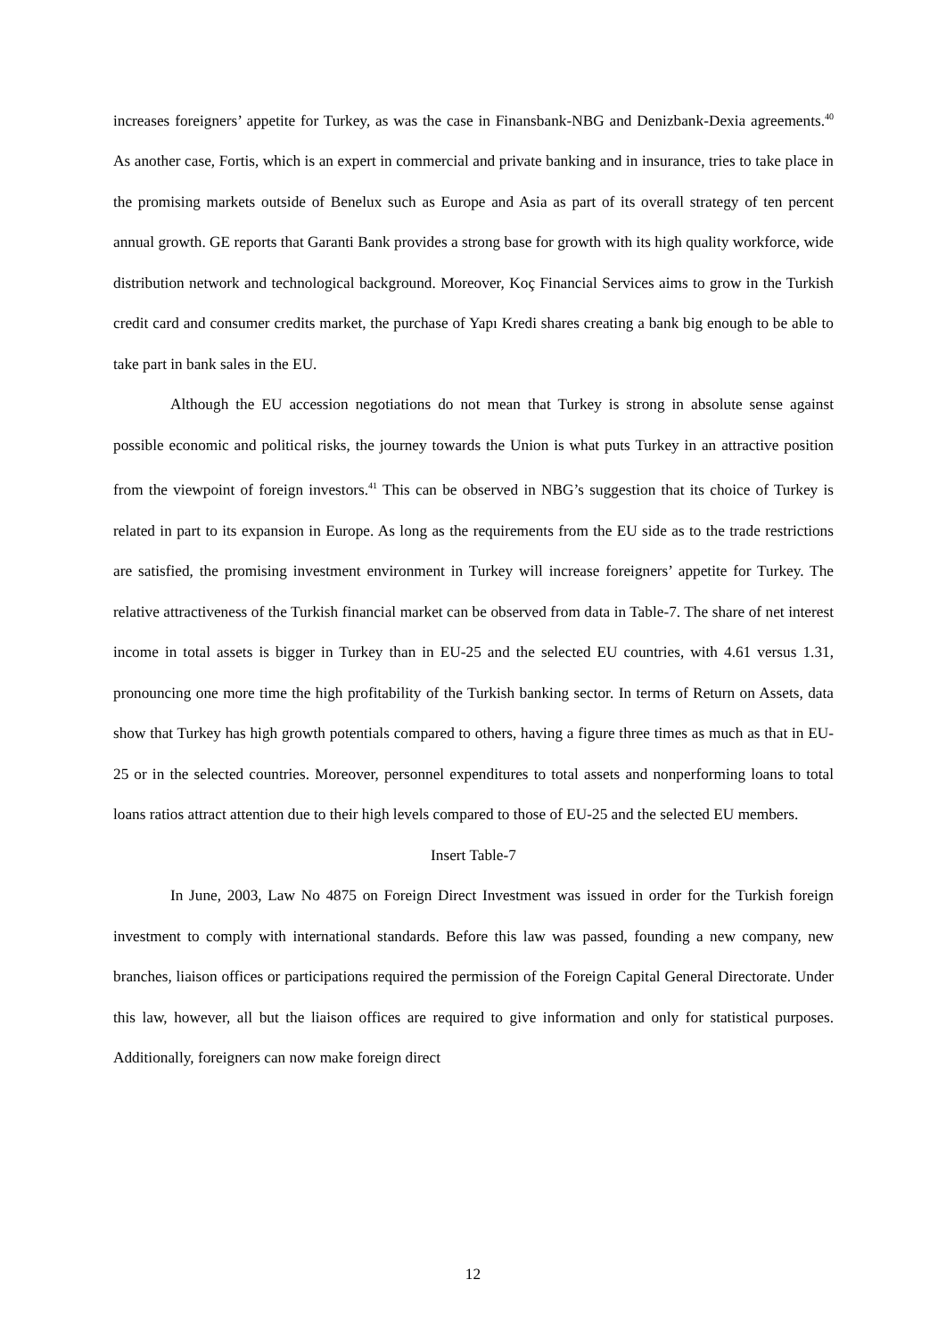increases foreigners’ appetite for Turkey, as was the case in Finansbank-NBG and Denizbank-Dexia agreements.<sup>40</sup> As another case, Fortis, which is an expert in commercial and private banking and in insurance, tries to take place in the promising markets outside of Benelux such as Europe and Asia as part of its overall strategy of ten percent annual growth. GE reports that Garanti Bank provides a strong base for growth with its high quality workforce, wide distribution network and technological background. Moreover, Koç Financial Services aims to grow in the Turkish credit card and consumer credits market, the purchase of Yapı Kredi shares creating a bank big enough to be able to take part in bank sales in the EU.
Although the EU accession negotiations do not mean that Turkey is strong in absolute sense against possible economic and political risks, the journey towards the Union is what puts Turkey in an attractive position from the viewpoint of foreign investors.<sup>41</sup> This can be observed in NBG’s suggestion that its choice of Turkey is related in part to its expansion in Europe. As long as the requirements from the EU side as to the trade restrictions are satisfied, the promising investment environment in Turkey will increase foreigners’ appetite for Turkey. The relative attractiveness of the Turkish financial market can be observed from data in Table-7. The share of net interest income in total assets is bigger in Turkey than in EU-25 and the selected EU countries, with 4.61 versus 1.31, pronouncing one more time the high profitability of the Turkish banking sector. In terms of Return on Assets, data show that Turkey has high growth potentials compared to others, having a figure three times as much as that in EU-25 or in the selected countries. Moreover, personnel expenditures to total assets and nonperforming loans to total loans ratios attract attention due to their high levels compared to those of EU-25 and the selected EU members.
Insert Table-7
In June, 2003, Law No 4875 on Foreign Direct Investment was issued in order for the Turkish foreign investment to comply with international standards. Before this law was passed, founding a new company, new branches, liaison offices or participations required the permission of the Foreign Capital General Directorate. Under this law, however, all but the liaison offices are required to give information and only for statistical purposes. Additionally, foreigners can now make foreign direct
12